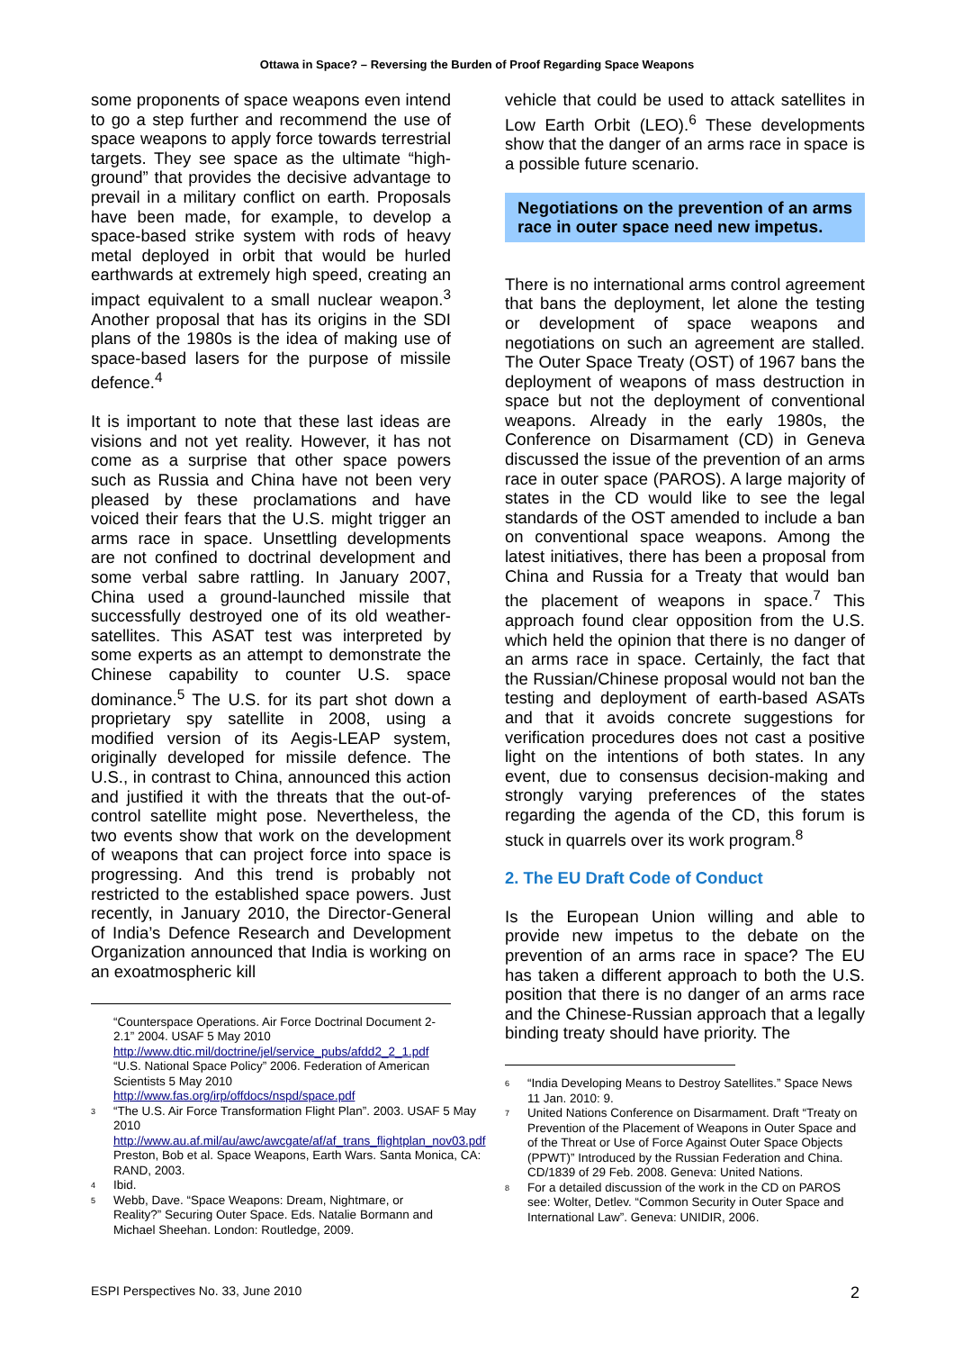Ottawa in Space? – Reversing the Burden of Proof Regarding Space Weapons
some proponents of space weapons even intend to go a step further and recommend the use of space weapons to apply force towards terrestrial targets. They see space as the ultimate “high-ground” that provides the decisive advantage to prevail in a military conflict on earth. Proposals have been made, for example, to develop a space-based strike system with rods of heavy metal deployed in orbit that would be hurled earthwards at extremely high speed, creating an impact equivalent to a small nuclear weapon.<sup>3</sup> Another proposal that has its origins in the SDI plans of the 1980s is the idea of making use of space-based lasers for the purpose of missile defence.<sup>4</sup>
It is important to note that these last ideas are visions and not yet reality. However, it has not come as a surprise that other space powers such as Russia and China have not been very pleased by these proclamations and have voiced their fears that the U.S. might trigger an arms race in space. Unsettling developments are not confined to doctrinal development and some verbal sabre rattling. In January 2007, China used a ground-launched missile that successfully destroyed one of its old weather-satellites. This ASAT test was interpreted by some experts as an attempt to demonstrate the Chinese capability to counter U.S. space dominance.<sup>5</sup> The U.S. for its part shot down a proprietary spy satellite in 2008, using a modified version of its Aegis-LEAP system, originally developed for missile defence. The U.S., in contrast to China, announced this action and justified it with the threats that the out-of-control satellite might pose. Nevertheless, the two events show that work on the development of weapons that can project force into space is progressing. And this trend is probably not restricted to the established space powers. Just recently, in January 2010, the Director-General of India’s Defence Research and Development Organization announced that India is working on an exoatmospheric kill
“Counterspace Operations. Air Force Doctrinal Document 2-2.1” 2004. USAF 5 May 2010 http://www.dtic.mil/doctrine/jel/service_pubs/afdd2_2_1.pdf “U.S. National Space Policy” 2006. Federation of American Scientists 5 May 2010 http://www.fas.org/irp/offdocs/nspd/space.pdf
3 “The U.S. Air Force Transformation Flight Plan”. 2003. USAF 5 May 2010 http://www.au.af.mil/au/awc/awcgate/af/af_trans_flightplan_nov03.pdf
Preston, Bob et al. Space Weapons, Earth Wars. Santa Monica, CA: RAND, 2003.
4 Ibid.
5 Webb, Dave. “Space Weapons: Dream, Nightmare, or Reality?” Securing Outer Space. Eds. Natalie Bormann and Michael Sheehan. London: Routledge, 2009.
vehicle that could be used to attack satellites in Low Earth Orbit (LEO).<sup>6</sup> These developments show that the danger of an arms race in space is a possible future scenario.
Negotiations on the prevention of an arms race in outer space need new impetus.
There is no international arms control agreement that bans the deployment, let alone the testing or development of space weapons and negotiations on such an agreement are stalled. The Outer Space Treaty (OST) of 1967 bans the deployment of weapons of mass destruction in space but not the deployment of conventional weapons. Already in the early 1980s, the Conference on Disarmament (CD) in Geneva discussed the issue of the prevention of an arms race in outer space (PAROS). A large majority of states in the CD would like to see the legal standards of the OST amended to include a ban on conventional space weapons. Among the latest initiatives, there has been a proposal from China and Russia for a Treaty that would ban the placement of weapons in space.<sup>7</sup> This approach found clear opposition from the U.S. which held the opinion that there is no danger of an arms race in space. Certainly, the fact that the Russian/Chinese proposal would not ban the testing and deployment of earth-based ASATs and that it avoids concrete suggestions for verification procedures does not cast a positive light on the intentions of both states. In any event, due to consensus decision-making and strongly varying preferences of the states regarding the agenda of the CD, this forum is stuck in quarrels over its work program.<sup>8</sup>
2. The EU Draft Code of Conduct
Is the European Union willing and able to provide new impetus to the debate on the prevention of an arms race in space? The EU has taken a different approach to both the U.S. position that there is no danger of an arms race and the Chinese-Russian approach that a legally binding treaty should have priority. The
6 “India Developing Means to Destroy Satellites.” Space News 11 Jan. 2010: 9.
7 United Nations Conference on Disarmament. Draft “Treaty on Prevention of the Placement of Weapons in Outer Space and of the Threat or Use of Force Against Outer Space Objects (PPWT)” Introduced by the Russian Federation and China. CD/1839 of 29 Feb. 2008. Geneva: United Nations.
8 For a detailed discussion of the work in the CD on PAROS see: Wolter, Detlev. “Common Security in Outer Space and International Law”. Geneva: UNIDIR, 2006.
ESPI Perspectives No. 33, June 2010
2